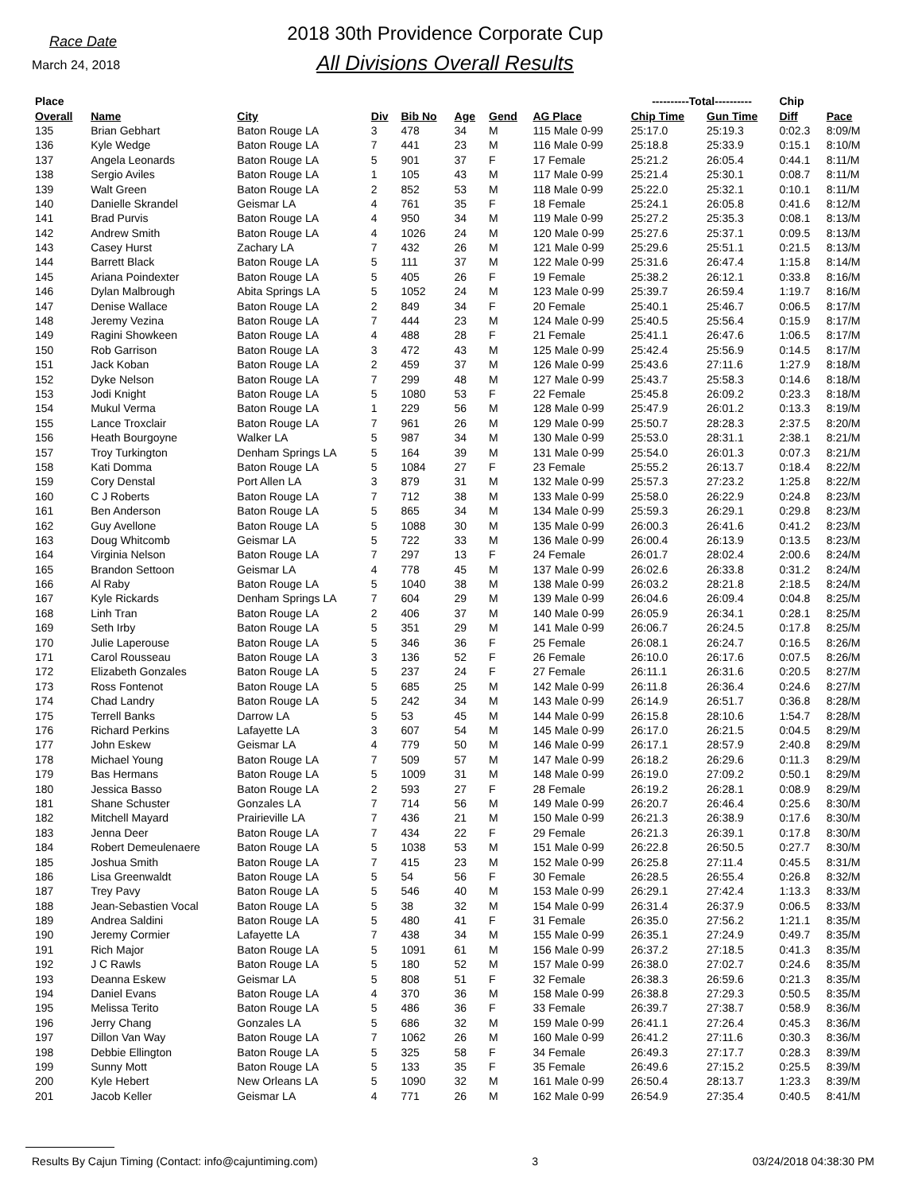Race Date
March 24, 2018
2018 30th Providence Corporate Cup
All Divisions Overall Results
| Place | | | | | | | | ----------Total---------- | | Chip | |
| --- | --- | --- | --- | --- | --- | --- | --- | --- | --- | --- | --- |
| Overall | Name | City | Div | Bib No | Age | Gend | AG Place | Chip Time | Gun Time | Diff | Pace |
| 135 | Brian Gebhart | Baton Rouge LA | 3 | 478 | 34 | M | 115 Male 0-99 | 25:17.0 | 25:19.3 | 0:02.3 | 8:09/M |
| 136 | Kyle Wedge | Baton Rouge LA | 7 | 441 | 23 | M | 116 Male 0-99 | 25:18.8 | 25:33.9 | 0:15.1 | 8:10/M |
| 137 | Angela Leonards | Baton Rouge LA | 5 | 901 | 37 | F | 17 Female | 25:21.2 | 26:05.4 | 0:44.1 | 8:11/M |
| 138 | Sergio Aviles | Baton Rouge LA | 1 | 105 | 43 | M | 117 Male 0-99 | 25:21.4 | 25:30.1 | 0:08.7 | 8:11/M |
| 139 | Walt Green | Baton Rouge LA | 2 | 852 | 53 | M | 118 Male 0-99 | 25:22.0 | 25:32.1 | 0:10.1 | 8:11/M |
| 140 | Danielle Skrandel | Geismar LA | 4 | 761 | 35 | F | 18 Female | 25:24.1 | 26:05.8 | 0:41.6 | 8:12/M |
| 141 | Brad Purvis | Baton Rouge LA | 4 | 950 | 34 | M | 119 Male 0-99 | 25:27.2 | 25:35.3 | 0:08.1 | 8:13/M |
| 142 | Andrew Smith | Baton Rouge LA | 4 | 1026 | 24 | M | 120 Male 0-99 | 25:27.6 | 25:37.1 | 0:09.5 | 8:13/M |
| 143 | Casey Hurst | Zachary LA | 7 | 432 | 26 | M | 121 Male 0-99 | 25:29.6 | 25:51.1 | 0:21.5 | 8:13/M |
| 144 | Barrett Black | Baton Rouge LA | 5 | 111 | 37 | M | 122 Male 0-99 | 25:31.6 | 26:47.4 | 1:15.8 | 8:14/M |
| 145 | Ariana Poindexter | Baton Rouge LA | 5 | 405 | 26 | F | 19 Female | 25:38.2 | 26:12.1 | 0:33.8 | 8:16/M |
| 146 | Dylan Malbrough | Abita Springs LA | 5 | 1052 | 24 | M | 123 Male 0-99 | 25:39.7 | 26:59.4 | 1:19.7 | 8:16/M |
| 147 | Denise Wallace | Baton Rouge LA | 2 | 849 | 34 | F | 20 Female | 25:40.1 | 25:46.7 | 0:06.5 | 8:17/M |
| 148 | Jeremy Vezina | Baton Rouge LA | 7 | 444 | 23 | M | 124 Male 0-99 | 25:40.5 | 25:56.4 | 0:15.9 | 8:17/M |
| 149 | Ragini Showkeen | Baton Rouge LA | 4 | 488 | 28 | F | 21 Female | 25:41.1 | 26:47.6 | 1:06.5 | 8:17/M |
| 150 | Rob Garrison | Baton Rouge LA | 3 | 472 | 43 | M | 125 Male 0-99 | 25:42.4 | 25:56.9 | 0:14.5 | 8:17/M |
| 151 | Jack Koban | Baton Rouge LA | 2 | 459 | 37 | M | 126 Male 0-99 | 25:43.6 | 27:11.6 | 1:27.9 | 8:18/M |
| 152 | Dyke Nelson | Baton Rouge LA | 7 | 299 | 48 | M | 127 Male 0-99 | 25:43.7 | 25:58.3 | 0:14.6 | 8:18/M |
| 153 | Jodi Knight | Baton Rouge LA | 5 | 1080 | 53 | F | 22 Female | 25:45.8 | 26:09.2 | 0:23.3 | 8:18/M |
| 154 | Mukul Verma | Baton Rouge LA | 1 | 229 | 56 | M | 128 Male 0-99 | 25:47.9 | 26:01.2 | 0:13.3 | 8:19/M |
| 155 | Lance Troxclair | Baton Rouge LA | 7 | 961 | 26 | M | 129 Male 0-99 | 25:50.7 | 28:28.3 | 2:37.5 | 8:20/M |
| 156 | Heath Bourgoyne | Walker LA | 5 | 987 | 34 | M | 130 Male 0-99 | 25:53.0 | 28:31.1 | 2:38.1 | 8:21/M |
| 157 | Troy Turkington | Denham Springs LA | 5 | 164 | 39 | M | 131 Male 0-99 | 25:54.0 | 26:01.3 | 0:07.3 | 8:21/M |
| 158 | Kati Domma | Baton Rouge LA | 5 | 1084 | 27 | F | 23 Female | 25:55.2 | 26:13.7 | 0:18.4 | 8:22/M |
| 159 | Cory Denstal | Port Allen LA | 3 | 879 | 31 | M | 132 Male 0-99 | 25:57.3 | 27:23.2 | 1:25.8 | 8:22/M |
| 160 | C J Roberts | Baton Rouge LA | 7 | 712 | 38 | M | 133 Male 0-99 | 25:58.0 | 26:22.9 | 0:24.8 | 8:23/M |
| 161 | Ben Anderson | Baton Rouge LA | 5 | 865 | 34 | M | 134 Male 0-99 | 25:59.3 | 26:29.1 | 0:29.8 | 8:23/M |
| 162 | Guy Avellone | Baton Rouge LA | 5 | 1088 | 30 | M | 135 Male 0-99 | 26:00.3 | 26:41.6 | 0:41.2 | 8:23/M |
| 163 | Doug Whitcomb | Geismar LA | 5 | 722 | 33 | M | 136 Male 0-99 | 26:00.4 | 26:13.9 | 0:13.5 | 8:23/M |
| 164 | Virginia Nelson | Baton Rouge LA | 7 | 297 | 13 | F | 24 Female | 26:01.7 | 28:02.4 | 2:00.6 | 8:24/M |
| 165 | Brandon Settoon | Geismar LA | 4 | 778 | 45 | M | 137 Male 0-99 | 26:02.6 | 26:33.8 | 0:31.2 | 8:24/M |
| 166 | Al Raby | Baton Rouge LA | 5 | 1040 | 38 | M | 138 Male 0-99 | 26:03.2 | 28:21.8 | 2:18.5 | 8:24/M |
| 167 | Kyle Rickards | Denham Springs LA | 7 | 604 | 29 | M | 139 Male 0-99 | 26:04.6 | 26:09.4 | 0:04.8 | 8:25/M |
| 168 | Linh Tran | Baton Rouge LA | 2 | 406 | 37 | M | 140 Male 0-99 | 26:05.9 | 26:34.1 | 0:28.1 | 8:25/M |
| 169 | Seth Irby | Baton Rouge LA | 5 | 351 | 29 | M | 141 Male 0-99 | 26:06.7 | 26:24.5 | 0:17.8 | 8:25/M |
| 170 | Julie Laperouse | Baton Rouge LA | 5 | 346 | 36 | F | 25 Female | 26:08.1 | 26:24.7 | 0:16.5 | 8:26/M |
| 171 | Carol Rousseau | Baton Rouge LA | 3 | 136 | 52 | F | 26 Female | 26:10.0 | 26:17.6 | 0:07.5 | 8:26/M |
| 172 | Elizabeth Gonzales | Baton Rouge LA | 5 | 237 | 24 | F | 27 Female | 26:11.1 | 26:31.6 | 0:20.5 | 8:27/M |
| 173 | Ross Fontenot | Baton Rouge LA | 5 | 685 | 25 | M | 142 Male 0-99 | 26:11.8 | 26:36.4 | 0:24.6 | 8:27/M |
| 174 | Chad Landry | Baton Rouge LA | 5 | 242 | 34 | M | 143 Male 0-99 | 26:14.9 | 26:51.7 | 0:36.8 | 8:28/M |
| 175 | Terrell Banks | Darrow LA | 5 | 53 | 45 | M | 144 Male 0-99 | 26:15.8 | 28:10.6 | 1:54.7 | 8:28/M |
| 176 | Richard Perkins | Lafayette LA | 3 | 607 | 54 | M | 145 Male 0-99 | 26:17.0 | 26:21.5 | 0:04.5 | 8:29/M |
| 177 | John Eskew | Geismar LA | 4 | 779 | 50 | M | 146 Male 0-99 | 26:17.1 | 28:57.9 | 2:40.8 | 8:29/M |
| 178 | Michael Young | Baton Rouge LA | 7 | 509 | 57 | M | 147 Male 0-99 | 26:18.2 | 26:29.6 | 0:11.3 | 8:29/M |
| 179 | Bas Hermans | Baton Rouge LA | 5 | 1009 | 31 | M | 148 Male 0-99 | 26:19.0 | 27:09.2 | 0:50.1 | 8:29/M |
| 180 | Jessica Basso | Baton Rouge LA | 2 | 593 | 27 | F | 28 Female | 26:19.2 | 26:28.1 | 0:08.9 | 8:29/M |
| 181 | Shane Schuster | Gonzales LA | 7 | 714 | 56 | M | 149 Male 0-99 | 26:20.7 | 26:46.4 | 0:25.6 | 8:30/M |
| 182 | Mitchell Mayard | Prairieville LA | 7 | 436 | 21 | M | 150 Male 0-99 | 26:21.3 | 26:38.9 | 0:17.6 | 8:30/M |
| 183 | Jenna Deer | Baton Rouge LA | 7 | 434 | 22 | F | 29 Female | 26:21.3 | 26:39.1 | 0:17.8 | 8:30/M |
| 184 | Robert Demeulenaere | Baton Rouge LA | 5 | 1038 | 53 | M | 151 Male 0-99 | 26:22.8 | 26:50.5 | 0:27.7 | 8:30/M |
| 185 | Joshua Smith | Baton Rouge LA | 7 | 415 | 23 | M | 152 Male 0-99 | 26:25.8 | 27:11.4 | 0:45.5 | 8:31/M |
| 186 | Lisa Greenwaldt | Baton Rouge LA | 5 | 54 | 56 | F | 30 Female | 26:28.5 | 26:55.4 | 0:26.8 | 8:32/M |
| 187 | Trey Pavy | Baton Rouge LA | 5 | 546 | 40 | M | 153 Male 0-99 | 26:29.1 | 27:42.4 | 1:13.3 | 8:33/M |
| 188 | Jean-Sebastien Vocal | Baton Rouge LA | 5 | 38 | 32 | M | 154 Male 0-99 | 26:31.4 | 26:37.9 | 0:06.5 | 8:33/M |
| 189 | Andrea Saldini | Baton Rouge LA | 5 | 480 | 41 | F | 31 Female | 26:35.0 | 27:56.2 | 1:21.1 | 8:35/M |
| 190 | Jeremy Cormier | Lafayette LA | 7 | 438 | 34 | M | 155 Male 0-99 | 26:35.1 | 27:24.9 | 0:49.7 | 8:35/M |
| 191 | Rich Major | Baton Rouge LA | 5 | 1091 | 61 | M | 156 Male 0-99 | 26:37.2 | 27:18.5 | 0:41.3 | 8:35/M |
| 192 | J C Rawls | Baton Rouge LA | 5 | 180 | 52 | M | 157 Male 0-99 | 26:38.0 | 27:02.7 | 0:24.6 | 8:35/M |
| 193 | Deanna Eskew | Geismar LA | 5 | 808 | 51 | F | 32 Female | 26:38.3 | 26:59.6 | 0:21.3 | 8:35/M |
| 194 | Daniel Evans | Baton Rouge LA | 4 | 370 | 36 | M | 158 Male 0-99 | 26:38.8 | 27:29.3 | 0:50.5 | 8:35/M |
| 195 | Melissa Terito | Baton Rouge LA | 5 | 486 | 36 | F | 33 Female | 26:39.7 | 27:38.7 | 0:58.9 | 8:36/M |
| 196 | Jerry Chang | Gonzales LA | 5 | 686 | 32 | M | 159 Male 0-99 | 26:41.1 | 27:26.4 | 0:45.3 | 8:36/M |
| 197 | Dillon Van Way | Baton Rouge LA | 7 | 1062 | 26 | M | 160 Male 0-99 | 26:41.2 | 27:11.6 | 0:30.3 | 8:36/M |
| 198 | Debbie Ellington | Baton Rouge LA | 5 | 325 | 58 | F | 34 Female | 26:49.3 | 27:17.7 | 0:28.3 | 8:39/M |
| 199 | Sunny Mott | Baton Rouge LA | 5 | 133 | 35 | F | 35 Female | 26:49.6 | 27:15.2 | 0:25.5 | 8:39/M |
| 200 | Kyle Hebert | New Orleans LA | 5 | 1090 | 32 | M | 161 Male 0-99 | 26:50.4 | 28:13.7 | 1:23.3 | 8:39/M |
| 201 | Jacob Keller | Geismar LA | 4 | 771 | 26 | M | 162 Male 0-99 | 26:54.9 | 27:35.4 | 0:40.5 | 8:41/M |
Results By Cajun Timing (Contact: info@cajuntiming.com) 3 03/24/2018 04:38:30 PM